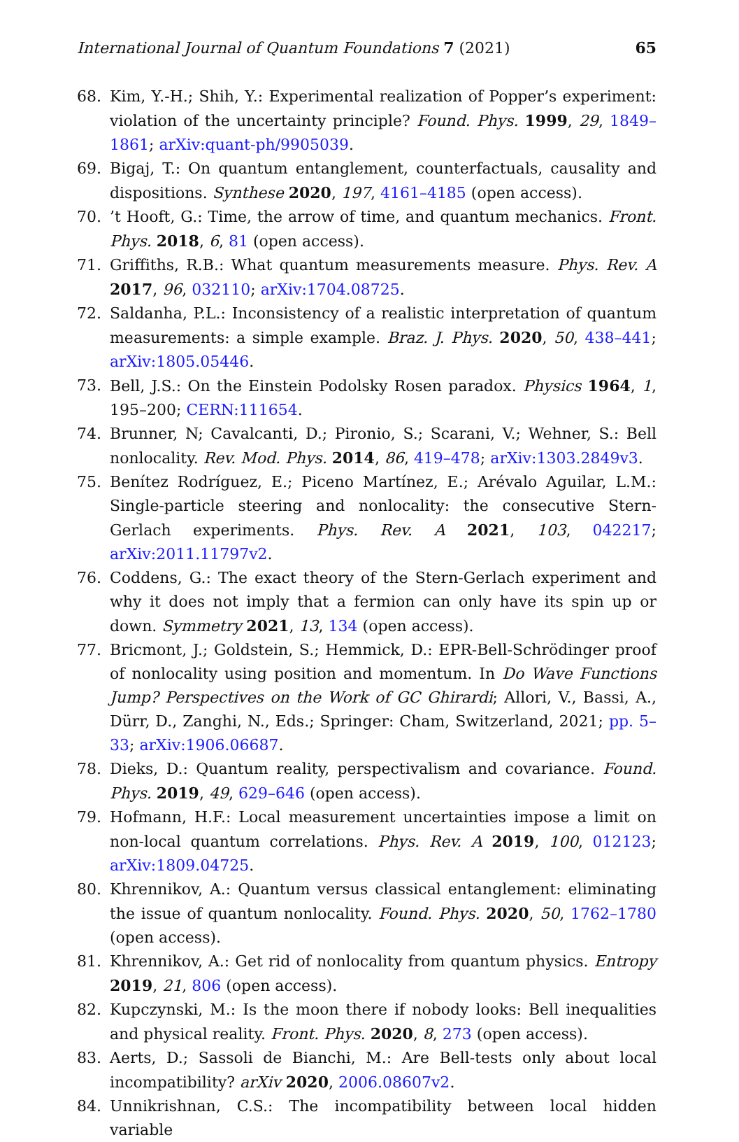International Journal of Quantum Foundations 7 (2021) 65
68. Kim, Y.-H.; Shih, Y.: Experimental realization of Popper’s experiment: violation of the uncertainty principle? Found. Phys. 1999, 29, 1849–1861; arXiv:quant-ph/9905039.
69. Bigaj, T.: On quantum entanglement, counterfactuals, causality and dispositions. Synthese 2020, 197, 4161–4185 (open access).
70.’t Hooft, G.: Time, the arrow of time, and quantum mechanics. Front. Phys. 2018, 6, 81 (open access).
71. Griffiths, R.B.: What quantum measurements measure. Phys. Rev. A 2017, 96, 032110; arXiv:1704.08725.
72. Saldanha, P.L.: Inconsistency of a realistic interpretation of quantum measurements: a simple example. Braz. J. Phys. 2020, 50, 438–441; arXiv:1805.05446.
73. Bell, J.S.: On the Einstein Podolsky Rosen paradox. Physics 1964, 1, 195–200; CERN:111654.
74. Brunner, N; Cavalcanti, D.; Pironio, S.; Scarani, V.; Wehner, S.: Bell nonlocality. Rev. Mod. Phys. 2014, 86, 419–478; arXiv:1303.2849v3.
75. Benítez Rodríguez, E.; Piceno Martínez, E.; Arévalo Aguilar, L.M.: Single-particle steering and nonlocality: the consecutive Stern-Gerlach experiments. Phys. Rev. A 2021, 103, 042217; arXiv:2011.11797v2.
76. Coddens, G.: The exact theory of the Stern-Gerlach experiment and why it does not imply that a fermion can only have its spin up or down. Symmetry 2021, 13, 134 (open access).
77. Bricmont, J.; Goldstein, S.; Hemmick, D.: EPR-Bell-Schrödinger proof of nonlocality using position and momentum. In Do Wave Functions Jump? Perspectives on the Work of GC Ghirardi; Allori, V., Bassi, A., Dürr, D., Zanghi, N., Eds.; Springer: Cham, Switzerland, 2021; pp. 5–33; arXiv:1906.06687.
78. Dieks, D.: Quantum reality, perspectivalism and covariance. Found. Phys. 2019, 49, 629–646 (open access).
79. Hofmann, H.F.: Local measurement uncertainties impose a limit on non-local quantum correlations. Phys. Rev. A 2019, 100, 012123; arXiv:1809.04725.
80. Khrennikov, A.: Quantum versus classical entanglement: eliminating the issue of quantum nonlocality. Found. Phys. 2020, 50, 1762–1780 (open access).
81. Khrennikov, A.: Get rid of nonlocality from quantum physics. Entropy 2019, 21, 806 (open access).
82. Kupczynski, M.: Is the moon there if nobody looks: Bell inequalities and physical reality. Front. Phys. 2020, 8, 273 (open access).
83. Aerts, D.; Sassoli de Bianchi, M.: Are Bell-tests only about local incompatibility? arXiv 2020, 2006.08607v2.
84. Unnikrishnan, C.S.: The incompatibility between local hidden variable